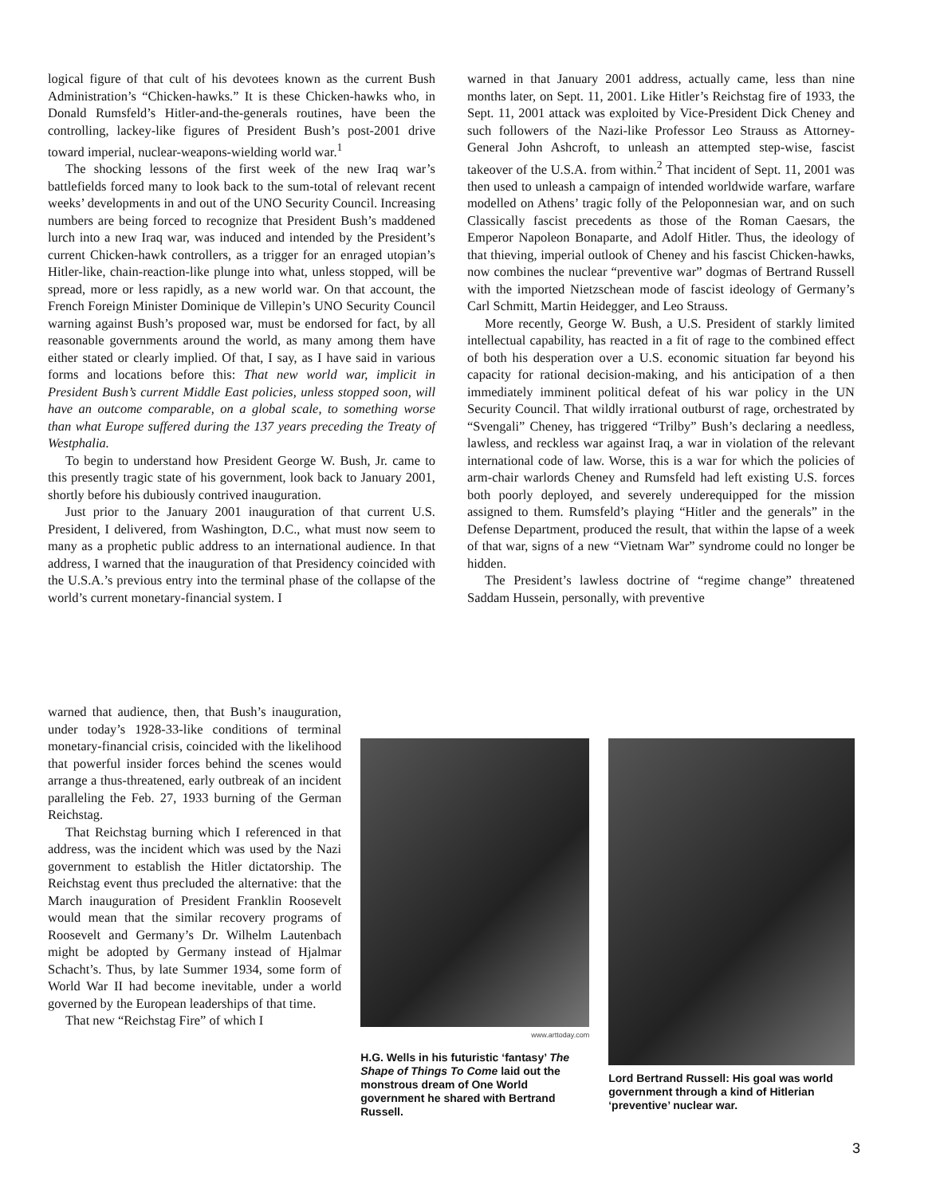logical figure of that cult of his devotees known as the current Bush Administration’s “Chicken-hawks.” It is these Chicken-hawks who, in Donald Rumsfeld’s Hitler-and-the-generals routines, have been the controlling, lackey-like figures of President Bush’s post-2001 drive toward imperial, nuclear-weapons-wielding world war.<sup>1</sup>
The shocking lessons of the first week of the new Iraq war’s battlefields forced many to look back to the sum-total of relevant recent weeks’ developments in and out of the UNO Security Council. Increasing numbers are being forced to recognize that President Bush’s maddened lurch into a new Iraq war, was induced and intended by the President’s current Chicken-hawk controllers, as a trigger for an enraged utopian’s Hitler-like, chain-reaction-like plunge into what, unless stopped, will be spread, more or less rapidly, as a new world war. On that account, the French Foreign Minister Dominique de Villepin’s UNO Security Council warning against Bush’s proposed war, must be endorsed for fact, by all reasonable governments around the world, as many among them have either stated or clearly implied. Of that, I say, as I have said in various forms and locations before this: That new world war, implicit in President Bush’s current Middle East policies, unless stopped soon, will have an outcome comparable, on a global scale, to something worse than what Europe suffered during the 137 years preceding the Treaty of Westphalia.
To begin to understand how President George W. Bush, Jr. came to this presently tragic state of his government, look back to January 2001, shortly before his dubiously contrived inauguration.
Just prior to the January 2001 inauguration of that current U.S. President, I delivered, from Washington, D.C., what must now seem to many as a prophetic public address to an international audience. In that address, I warned that the inauguration of that Presidency coincided with the U.S.A.’s previous entry into the terminal phase of the collapse of the world’s current monetary-financial system. I
warned in that January 2001 address, actually came, less than nine months later, on Sept. 11, 2001. Like Hitler’s Reichstag fire of 1933, the Sept. 11, 2001 attack was exploited by Vice-President Dick Cheney and such followers of the Nazi-like Professor Leo Strauss as Attorney-General John Ashcroft, to unleash an attempted step-wise, fascist takeover of the U.S.A. from within.<sup>2</sup> That incident of Sept. 11, 2001 was then used to unleash a campaign of intended worldwide warfare, warfare modelled on Athens’ tragic folly of the Peloponnesian war, and on such Classically fascist precedents as those of the Roman Caesars, the Emperor Napoleon Bonaparte, and Adolf Hitler. Thus, the ideology of that thieving, imperial outlook of Cheney and his fascist Chicken-hawks, now combines the nuclear “preventive war” dogmas of Bertrand Russell with the imported Nietzschean mode of fascist ideology of Germany’s Carl Schmitt, Martin Heidegger, and Leo Strauss.
More recently, George W. Bush, a U.S. President of starkly limited intellectual capability, has reacted in a fit of rage to the combined effect of both his desperation over a U.S. economic situation far beyond his capacity for rational decision-making, and his anticipation of a then immediately imminent political defeat of his war policy in the UN Security Council. That wildly irrational outburst of rage, orchestrated by “Svengali” Cheney, has triggered “Trilby” Bush’s declaring a needless, lawless, and reckless war against Iraq, a war in violation of the relevant international code of law. Worse, this is a war for which the policies of arm-chair warlords Cheney and Rumsfeld had left existing U.S. forces both poorly deployed, and severely underequipped for the mission assigned to them. Rumsfeld’s playing “Hitler and the generals” in the Defense Department, produced the result, that within the lapse of a week of that war, signs of a new “Vietnam War” syndrome could no longer be hidden.
The President’s lawless doctrine of “regime change” threatened Saddam Hussein, personally, with preventive
warned that audience, then, that Bush’s inauguration, under today’s 1928-33-like conditions of terminal monetary-financial crisis, coincided with the likelihood that powerful insider forces behind the scenes would arrange a thus-threatened, early outbreak of an incident paralleling the Feb. 27, 1933 burning of the German Reichstag.
That Reichstag burning which I referenced in that address, was the incident which was used by the Nazi government to establish the Hitler dictatorship. The Reichstag event thus precluded the alternative: that the March inauguration of President Franklin Roosevelt would mean that the similar recovery programs of Roosevelt and Germany’s Dr. Wilhelm Lautenbach might be adopted by Germany instead of Hjalmar Schacht’s. Thus, by late Summer 1934, some form of World War II had become inevitable, under a world governed by the European leaderships of that time.
That new “Reichstag Fire” of which I
www.arttoday.com
H.G. Wells in his futuristic ‘fantasy’ The Shape of Things To Come laid out the monstrous dream of One World government he shared with Bertrand Russell.
Lord Bertrand Russell: His goal was world government through a kind of Hitlerian ‘preventive’ nuclear war.
3